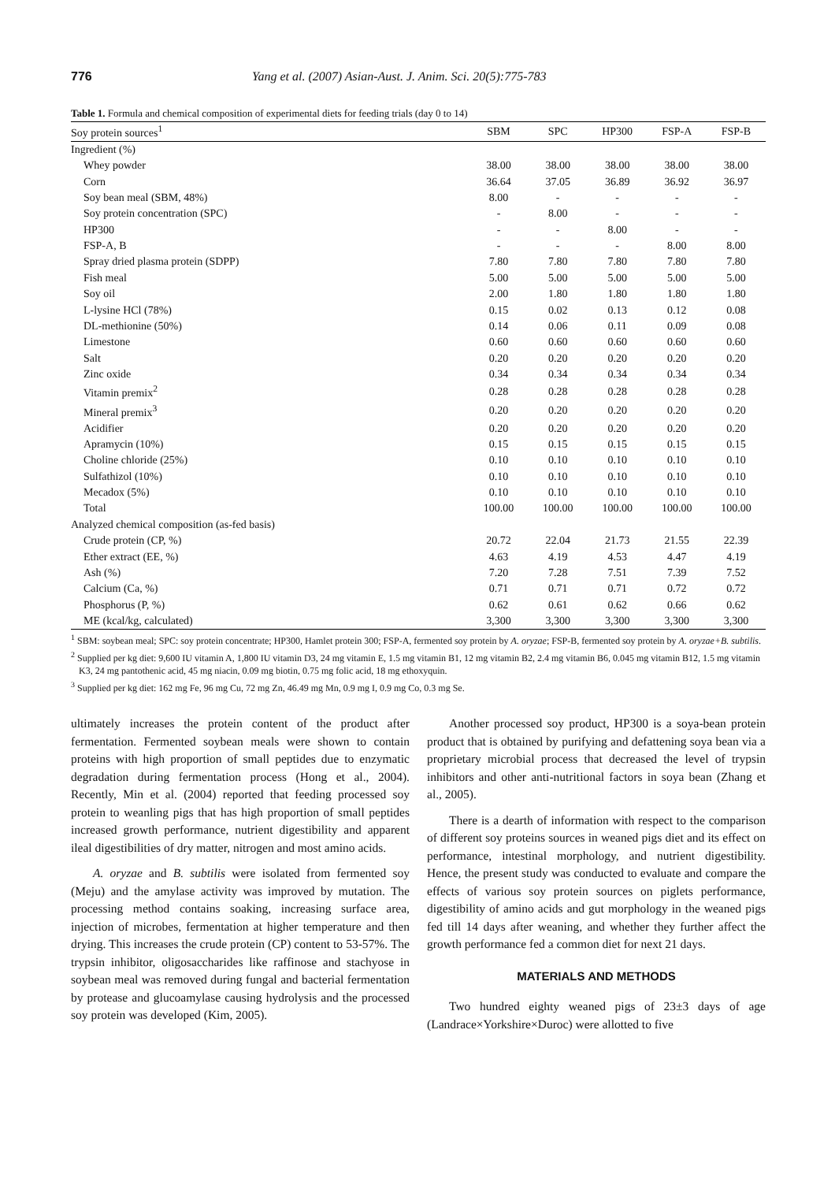776 Yang et al. (2007) Asian-Aust. J. Anim. Sci. 20(5):775-783
Table 1. Formula and chemical composition of experimental diets for feeding trials (day 0 to 14)
| Soy protein sources<sup>1</sup> | SBM | SPC | HP300 | FSP-A | FSP-B |
| --- | --- | --- | --- | --- | --- |
| Ingredient (%) | | | | | |
| Whey powder | 38.00 | 38.00 | 38.00 | 38.00 | 38.00 |
| Corn | 36.64 | 37.05 | 36.89 | 36.92 | 36.97 |
| Soy bean meal (SBM, 48%) | 8.00 | - | - | - | - |
| Soy protein concentration (SPC) | - | 8.00 | - | - | - |
| HP300 | - | - | 8.00 | - | - |
| FSP-A, B | - | - | - | 8.00 | 8.00 |
| Spray dried plasma protein (SDPP) | 7.80 | 7.80 | 7.80 | 7.80 | 7.80 |
| Fish meal | 5.00 | 5.00 | 5.00 | 5.00 | 5.00 |
| Soy oil | 2.00 | 1.80 | 1.80 | 1.80 | 1.80 |
| L-lysine HCl (78%) | 0.15 | 0.02 | 0.13 | 0.12 | 0.08 |
| DL-methionine (50%) | 0.14 | 0.06 | 0.11 | 0.09 | 0.08 |
| Limestone | 0.60 | 0.60 | 0.60 | 0.60 | 0.60 |
| Salt | 0.20 | 0.20 | 0.20 | 0.20 | 0.20 |
| Zinc oxide | 0.34 | 0.34 | 0.34 | 0.34 | 0.34 |
| Vitamin premix<sup>2</sup> | 0.28 | 0.28 | 0.28 | 0.28 | 0.28 |
| Mineral premix<sup>3</sup> | 0.20 | 0.20 | 0.20 | 0.20 | 0.20 |
| Acidifier | 0.20 | 0.20 | 0.20 | 0.20 | 0.20 |
| Apramycin (10%) | 0.15 | 0.15 | 0.15 | 0.15 | 0.15 |
| Choline chloride (25%) | 0.10 | 0.10 | 0.10 | 0.10 | 0.10 |
| Sulfathizol (10%) | 0.10 | 0.10 | 0.10 | 0.10 | 0.10 |
| Mecadox (5%) | 0.10 | 0.10 | 0.10 | 0.10 | 0.10 |
| Total | 100.00 | 100.00 | 100.00 | 100.00 | 100.00 |
| Analyzed chemical composition (as-fed basis) | | | | | |
| Crude protein (CP, %) | 20.72 | 22.04 | 21.73 | 21.55 | 22.39 |
| Ether extract (EE, %) | 4.63 | 4.19 | 4.53 | 4.47 | 4.19 |
| Ash (%) | 7.20 | 7.28 | 7.51 | 7.39 | 7.52 |
| Calcium (Ca, %) | 0.71 | 0.71 | 0.71 | 0.72 | 0.72 |
| Phosphorus (P, %) | 0.62 | 0.61 | 0.62 | 0.66 | 0.62 |
| ME (kcal/kg, calculated) | 3,300 | 3,300 | 3,300 | 3,300 | 3,300 |
<sup>1</sup> SBM: soybean meal; SPC: soy protein concentrate; HP300, Hamlet protein 300; FSP-A, fermented soy protein by A. oryzae; FSP-B, fermented soy protein by A. oryzae+B. subtilis.
<sup>2</sup> Supplied per kg diet: 9,600 IU vitamin A, 1,800 IU vitamin D3, 24 mg vitamin E, 1.5 mg vitamin B1, 12 mg vitamin B2, 2.4 mg vitamin B6, 0.045 mg vitamin B12, 1.5 mg vitamin K3, 24 mg pantothenic acid, 45 mg niacin, 0.09 mg biotin, 0.75 mg folic acid, 18 mg ethoxyquin.
<sup>3</sup> Supplied per kg diet: 162 mg Fe, 96 mg Cu, 72 mg Zn, 46.49 mg Mn, 0.9 mg I, 0.9 mg Co, 0.3 mg Se.
ultimately increases the protein content of the product after fermentation. Fermented soybean meals were shown to contain proteins with high proportion of small peptides due to enzymatic degradation during fermentation process (Hong et al., 2004). Recently, Min et al. (2004) reported that feeding processed soy protein to weanling pigs that has high proportion of small peptides increased growth performance, nutrient digestibility and apparent ileal digestibilities of dry matter, nitrogen and most amino acids.
A. oryzae and B. subtilis were isolated from fermented soy (Meju) and the amylase activity was improved by mutation. The processing method contains soaking, increasing surface area, injection of microbes, fermentation at higher temperature and then drying. This increases the crude protein (CP) content to 53-57%. The trypsin inhibitor, oligosaccharides like raffinose and stachyose in soybean meal was removed during fungal and bacterial fermentation by protease and glucoamylase causing hydrolysis and the processed soy protein was developed (Kim, 2005).
Another processed soy product, HP300 is a soya-bean protein product that is obtained by purifying and defattening soya bean via a proprietary microbial process that decreased the level of trypsin inhibitors and other anti-nutritional factors in soya bean (Zhang et al., 2005).
There is a dearth of information with respect to the comparison of different soy proteins sources in weaned pigs diet and its effect on performance, intestinal morphology, and nutrient digestibility. Hence, the present study was conducted to evaluate and compare the effects of various soy protein sources on piglets performance, digestibility of amino acids and gut morphology in the weaned pigs fed till 14 days after weaning, and whether they further affect the growth performance fed a common diet for next 21 days.
MATERIALS AND METHODS
Two hundred eighty weaned pigs of 23±3 days of age (Landrace×Yorkshire×Duroc) were allotted to five